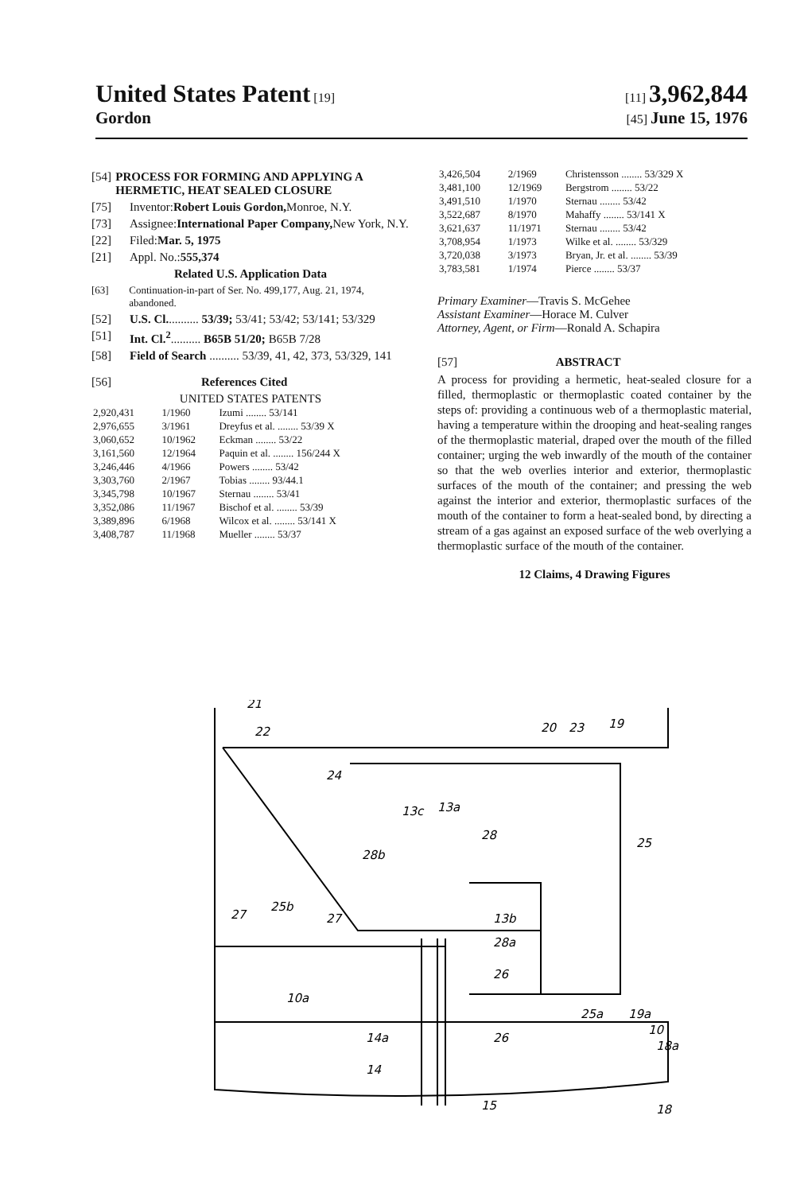United States Patent [19] [11] 3,962,844
Gordon
[45] June 15, 1976
[54] PROCESS FOR FORMING AND APPLYING A HERMETIC, HEAT SEALED CLOSURE
[75] Inventor: Robert Louis Gordon, Monroe, N.Y.
[73] Assignee: International Paper Company, New York, N.Y.
[22] Filed: Mar. 5, 1975
[21] Appl. No.: 555,374
Related U.S. Application Data
[63] Continuation-in-part of Ser. No. 499,177, Aug. 21, 1974, abandoned.
[52] U.S. Cl........... 53/39; 53/41; 53/42; 53/141; 53/329
[51] Int. Cl.<sup>2</sup>.......... B65B 51/20; B65B 7/28
[58] Field of Search .......... 53/39, 41, 42, 373, 53/329, 141
[56] References Cited
UNITED STATES PATENTS
| 2,920,431 | 1/1960 | Izumi ........ 53/141 |
| 2,976,655 | 3/1961 | Dreyfus et al. ........ 53/39 X |
| 3,060,652 | 10/1962 | Eckman ........ 53/22 |
| 3,161,560 | 12/1964 | Paquin et al. ........ 156/244 X |
| 3,246,446 | 4/1966 | Powers ........ 53/42 |
| 3,303,760 | 2/1967 | Tobias ........ 93/44.1 |
| 3,345,798 | 10/1967 | Sternau ........ 53/41 |
| 3,352,086 | 11/1967 | Bischof et al. ........ 53/39 |
| 3,389,896 | 6/1968 | Wilcox et al. ........ 53/141 X |
| 3,408,787 | 11/1968 | Mueller ........ 53/37 |
| 3,426,504 | 2/1969 | Christensson ........ 53/329 X |
| 3,481,100 | 12/1969 | Bergstrom ........ 53/22 |
| 3,491,510 | 1/1970 | Sternau ........ 53/42 |
| 3,522,687 | 8/1970 | Mahaffy ........ 53/141 X |
| 3,621,637 | 11/1971 | Sternau ........ 53/42 |
| 3,708,954 | 1/1973 | Wilke et al. ........ 53/329 |
| 3,720,038 | 3/1973 | Bryan, Jr. et al. ........ 53/39 |
| 3,783,581 | 1/1974 | Pierce ........ 53/37 |
Primary Examiner—Travis S. McGehee
Assistant Examiner—Horace M. Culver
Attorney, Agent, or Firm—Ronald A. Schapira
[57] ABSTRACT
A process for providing a hermetic, heat-sealed closure for a filled, thermoplastic or thermoplastic coated container by the steps of: providing a continuous web of a thermoplastic material, having a temperature within the drooping and heat-sealing ranges of the thermoplastic material, draped over the mouth of the filled container; urging the web inwardly of the mouth of the container so that the web overlies interior and exterior, thermoplastic surfaces of the mouth of the container; and pressing the web against the interior and exterior, thermoplastic surfaces of the mouth of the container to form a heat-sealed bond, by directing a stream of a gas against an exposed surface of the web overlying a thermoplastic surface of the mouth of the container.
12 Claims, 4 Drawing Figures
21
22
24
20
23
19
13c
13a
28
28b
25
27
25b
27
13b
28a
26
25a
10a
19a
10
14a
26
18a
14
15
18